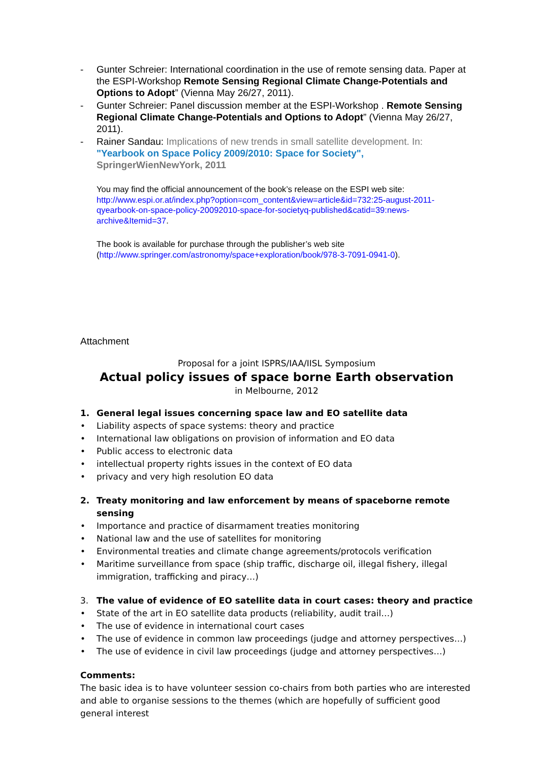- Gunter Schreier: International coordination in the use of remote sensing data. Paper at the ESPI-Workshop Remote Sensing Regional Climate Change-Potentials and Options to Adopt” (Vienna May 26/27, 2011).
- Gunter Schreier: Panel discussion member at the ESPI-Workshop . Remote Sensing Regional Climate Change-Potentials and Options to Adopt” (Vienna May 26/27, 2011).
- Rainer Sandau: Implications of new trends in small satellite development. In:
"Yearbook on Space Policy 2009/2010: Space for Society",
SpringerWienNewYork, 2011
You may find the official announcement of the book’s release on the ESPI web site:
http://www.espi.or.at/index.php?option=com_content&view=article&id=732:25-august-2011-qyearbook-on-space-policy-20092010-space-for-societyq-published&catid=39:news-archive&Itemid=37.
The book is available for purchase through the publisher’s web site
(http://www.springer.com/astronomy/space+exploration/book/978-3-7091-0941-0).
Attachment
Proposal for a joint ISPRS/IAA/IISL Symposium
Actual policy issues of space borne Earth observation
in Melbourne, 2012
1. General legal issues concerning space law and EO satellite data
• Liability aspects of space systems: theory and practice
• International law obligations on provision of information and EO data
• Public access to electronic data
• intellectual property rights issues in the context of EO data
• privacy and very high resolution EO data
2. Treaty monitoring and law enforcement by means of spaceborne remote sensing
• Importance and practice of disarmament treaties monitoring
• National law and the use of satellites for monitoring
• Environmental treaties and climate change agreements/protocols verification
• Maritime surveillance from space (ship traffic, discharge oil, illegal fishery, illegal immigration, trafficking and piracy…)
3. The value of evidence of EO satellite data in court cases: theory and practice
• State of the art in EO satellite data products (reliability, audit trail…)
• The use of evidence in international court cases
• The use of evidence in common law proceedings (judge and attorney perspectives…)
• The use of evidence in civil law proceedings (judge and attorney perspectives…)
Comments:
The basic idea is to have volunteer session co-chairs from both parties who are interested and able to organise sessions to the themes (which are hopefully of sufficient good general interest